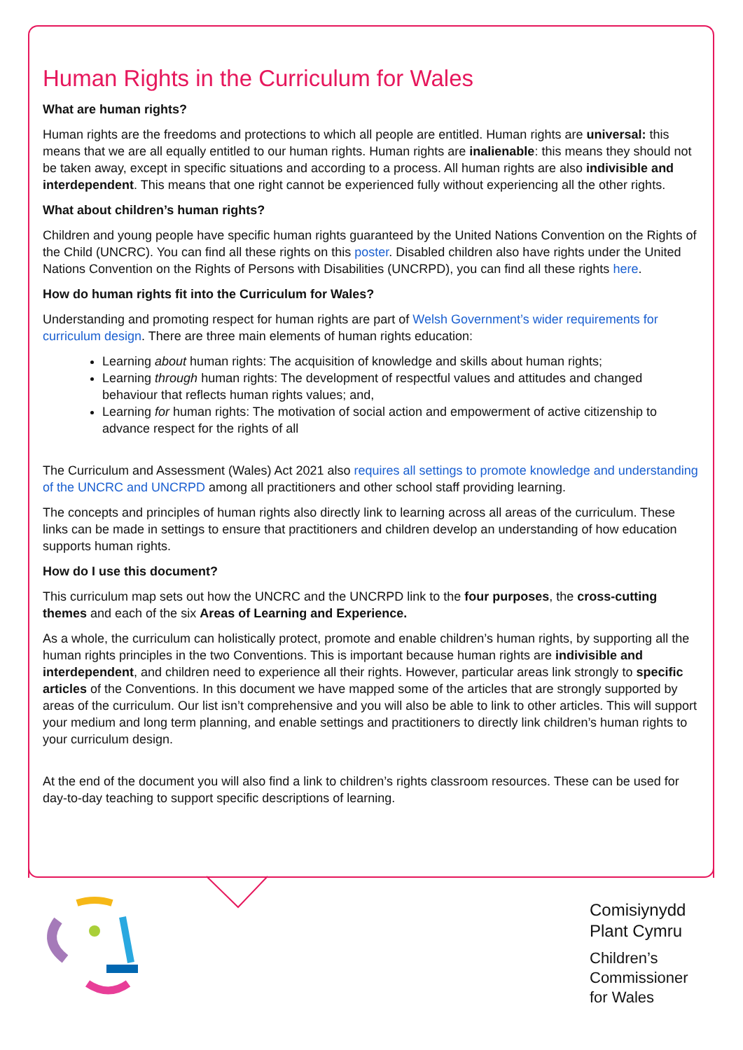Human Rights in the Curriculum for Wales
What are human rights?
Human rights are the freedoms and protections to which all people are entitled. Human rights are universal: this means that we are all equally entitled to our human rights. Human rights are inalienable: this means they should not be taken away, except in specific situations and according to a process. All human rights are also indivisible and interdependent. This means that one right cannot be experienced fully without experiencing all the other rights.
What about children’s human rights?
Children and young people have specific human rights guaranteed by the United Nations Convention on the Rights of the Child (UNCRC). You can find all these rights on this poster. Disabled children also have rights under the United Nations Convention on the Rights of Persons with Disabilities (UNCRPD), you can find all these rights here.
How do human rights fit into the Curriculum for Wales?
Understanding and promoting respect for human rights are part of Welsh Government’s wider requirements for curriculum design. There are three main elements of human rights education:
Learning about human rights: The acquisition of knowledge and skills about human rights;
Learning through human rights: The development of respectful values and attitudes and changed behaviour that reflects human rights values; and,
Learning for human rights: The motivation of social action and empowerment of active citizenship to advance respect for the rights of all
The Curriculum and Assessment (Wales) Act 2021 also requires all settings to promote knowledge and understanding of the UNCRC and UNCRPD among all practitioners and other school staff providing learning.
The concepts and principles of human rights also directly link to learning across all areas of the curriculum. These links can be made in settings to ensure that practitioners and children develop an understanding of how education supports human rights.
How do I use this document?
This curriculum map sets out how the UNCRC and the UNCRPD link to the four purposes, the cross-cutting themes and each of the six Areas of Learning and Experience.
As a whole, the curriculum can holistically protect, promote and enable children’s human rights, by supporting all the human rights principles in the two Conventions. This is important because human rights are indivisible and interdependent, and children need to experience all their rights. However, particular areas link strongly to specific articles of the Conventions. In this document we have mapped some of the articles that are strongly supported by areas of the curriculum. Our list isn’t comprehensive and you will also be able to link to other articles. This will support your medium and long term planning, and enable settings and practitioners to directly link children’s human rights to your curriculum design.
At the end of the document you will also find a link to children’s rights classroom resources. These can be used for day-to-day teaching to support specific descriptions of learning.
Comisiynydd
Plant Cymru
Children’s
Commissioner
for Wales